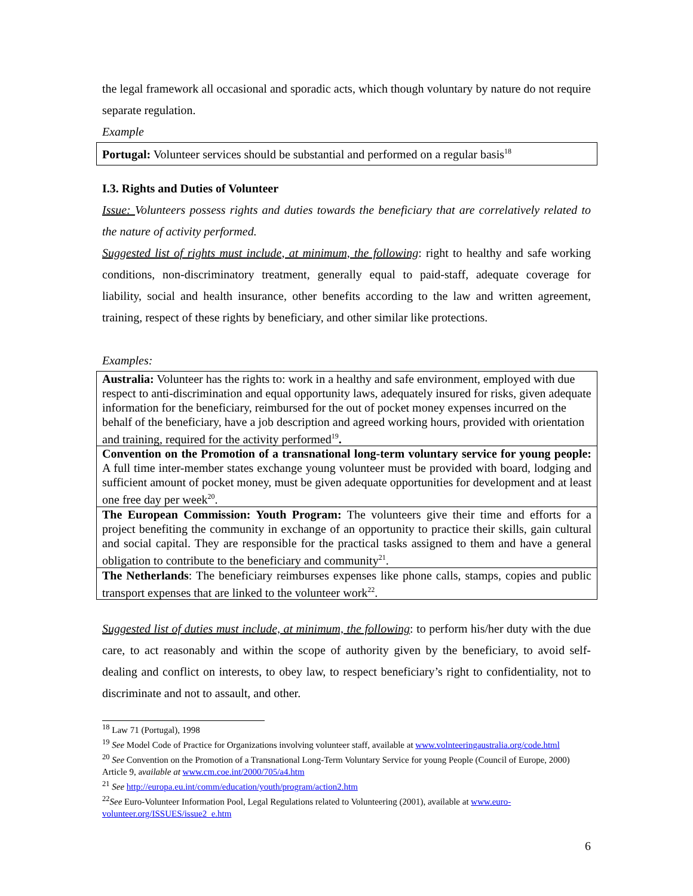the legal framework all occasional and sporadic acts, which though voluntary by nature do not require separate regulation.
Example
| Portugal: Volunteer services should be substantial and performed on a regular basis<sup>18</sup> |
I.3. Rights and Duties of Volunteer
Issue: Volunteers possess rights and duties towards the beneficiary that are correlatively related to the nature of activity performed.
Suggested list of rights must include, at minimum, the following: right to healthy and safe working conditions, non-discriminatory treatment, generally equal to paid-staff, adequate coverage for liability, social and health insurance, other benefits according to the law and written agreement, training, respect of these rights by beneficiary, and other similar like protections.
Examples:
| Australia: Volunteer has the rights to: work in a healthy and safe environment, employed with due respect to anti-discrimination and equal opportunity laws, adequately insured for risks, given adequate information for the beneficiary, reimbursed for the out of pocket money expenses incurred on the behalf of the beneficiary, have a job description and agreed working hours, provided with orientation and training, required for the activity performed<sup>19</sup> . |
| Convention on the Promotion of a transnational long-term voluntary service for young people: A full time inter-member states exchange young volunteer must be provided with board, lodging and sufficient amount of pocket money, must be given adequate opportunities for development and at least one free day per week<sup>20</sup>. |
| The European Commission: Youth Program: The volunteers give their time and efforts for a project benefiting the community in exchange of an opportunity to practice their skills, gain cultural and social capital. They are responsible for the practical tasks assigned to them and have a general obligation to contribute to the beneficiary and community<sup>21</sup>. |
| The Netherlands : The beneficiary reimburses expenses like phone calls, stamps, copies and public transport expenses that are linked to the volunteer work<sup>22</sup>. |
Suggested list of duties must include, at minimum, the following: to perform his/her duty with the due care, to act reasonably and within the scope of authority given by the beneficiary, to avoid self-dealing and conflict on interests, to obey law, to respect beneficiary’s right to confidentiality, not to discriminate and not to assault, and other.
<sup>18</sup> Law 71 (Portugal), 1998
<sup>19</sup> See Model Code of Practice for Organizations involving volunteer staff, available at www.volnteeringaustralia.org/code.html
<sup>20</sup> See Convention on the Promotion of a Transnational Long-Term Voluntary Service for young People (Council of Europe, 2000) Article 9, available at www.cm.coe.int/2000/705/a4.htm
<sup>21</sup> See http://europa.eu.int/comm/education/youth/program/action2.htm
<sup>22</sup> See Euro-Volunteer Information Pool, Legal Regulations related to Volunteering (2001), available at www.euro-volunteer.org/ISSUES/issue2_e.htm
6